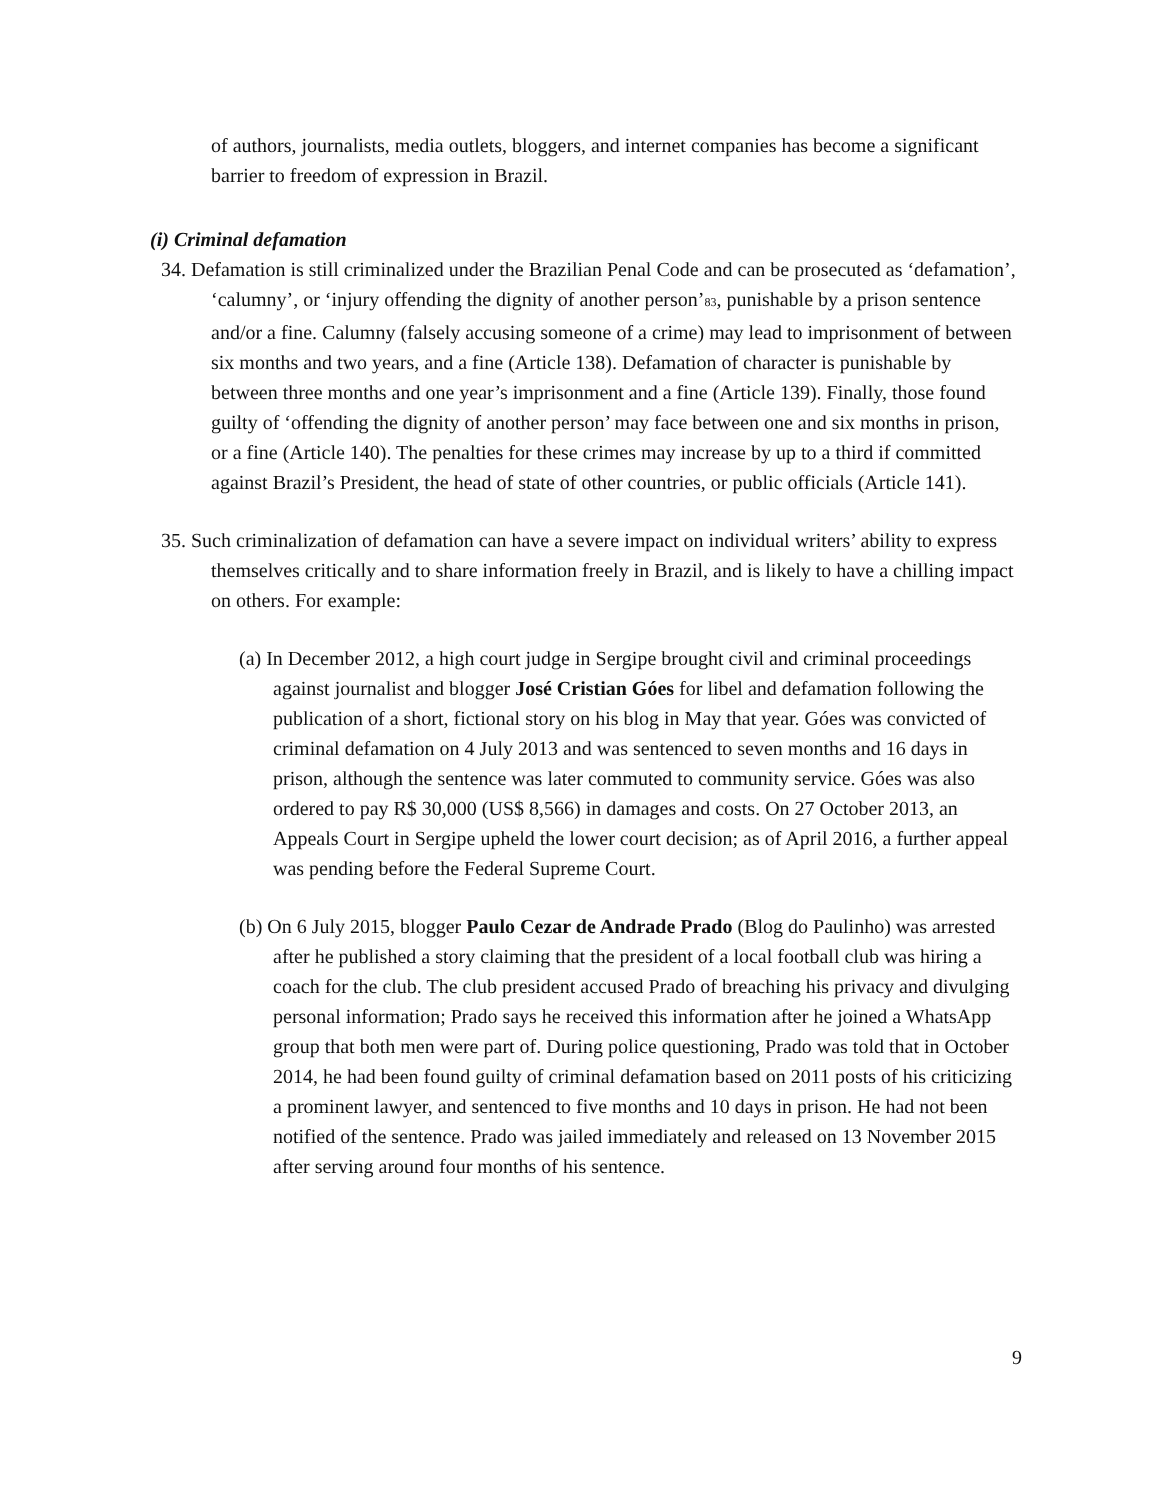of authors, journalists, media outlets, bloggers, and internet companies has become a significant barrier to freedom of expression in Brazil.
(i) Criminal defamation
34. Defamation is still criminalized under the Brazilian Penal Code and can be prosecuted as ‘defamation’, ‘calumny’, or ‘injury offending the dignity of another person’<sup>83</sup>, punishable by a prison sentence and/or a fine. Calumny (falsely accusing someone of a crime) may lead to imprisonment of between six months and two years, and a fine (Article 138). Defamation of character is punishable by between three months and one year’s imprisonment and a fine (Article 139). Finally, those found guilty of ‘offending the dignity of another person’ may face between one and six months in prison, or a fine (Article 140). The penalties for these crimes may increase by up to a third if committed against Brazil’s President, the head of state of other countries, or public officials (Article 141).
35. Such criminalization of defamation can have a severe impact on individual writers’ ability to express themselves critically and to share information freely in Brazil, and is likely to have a chilling impact on others. For example:
(a) In December 2012, a high court judge in Sergipe brought civil and criminal proceedings against journalist and blogger José Cristian Góes for libel and defamation following the publication of a short, fictional story on his blog in May that year. Góes was convicted of criminal defamation on 4 July 2013 and was sentenced to seven months and 16 days in prison, although the sentence was later commuted to community service. Góes was also ordered to pay R$ 30,000 (US$ 8,566) in damages and costs. On 27 October 2013, an Appeals Court in Sergipe upheld the lower court decision; as of April 2016, a further appeal was pending before the Federal Supreme Court.
(b) On 6 July 2015, blogger Paulo Cezar de Andrade Prado (Blog do Paulinho) was arrested after he published a story claiming that the president of a local football club was hiring a coach for the club. The club president accused Prado of breaching his privacy and divulging personal information; Prado says he received this information after he joined a WhatsApp group that both men were part of. During police questioning, Prado was told that in October 2014, he had been found guilty of criminal defamation based on 2011 posts of his criticizing a prominent lawyer, and sentenced to five months and 10 days in prison. He had not been notified of the sentence. Prado was jailed immediately and released on 13 November 2015 after serving around four months of his sentence.
9